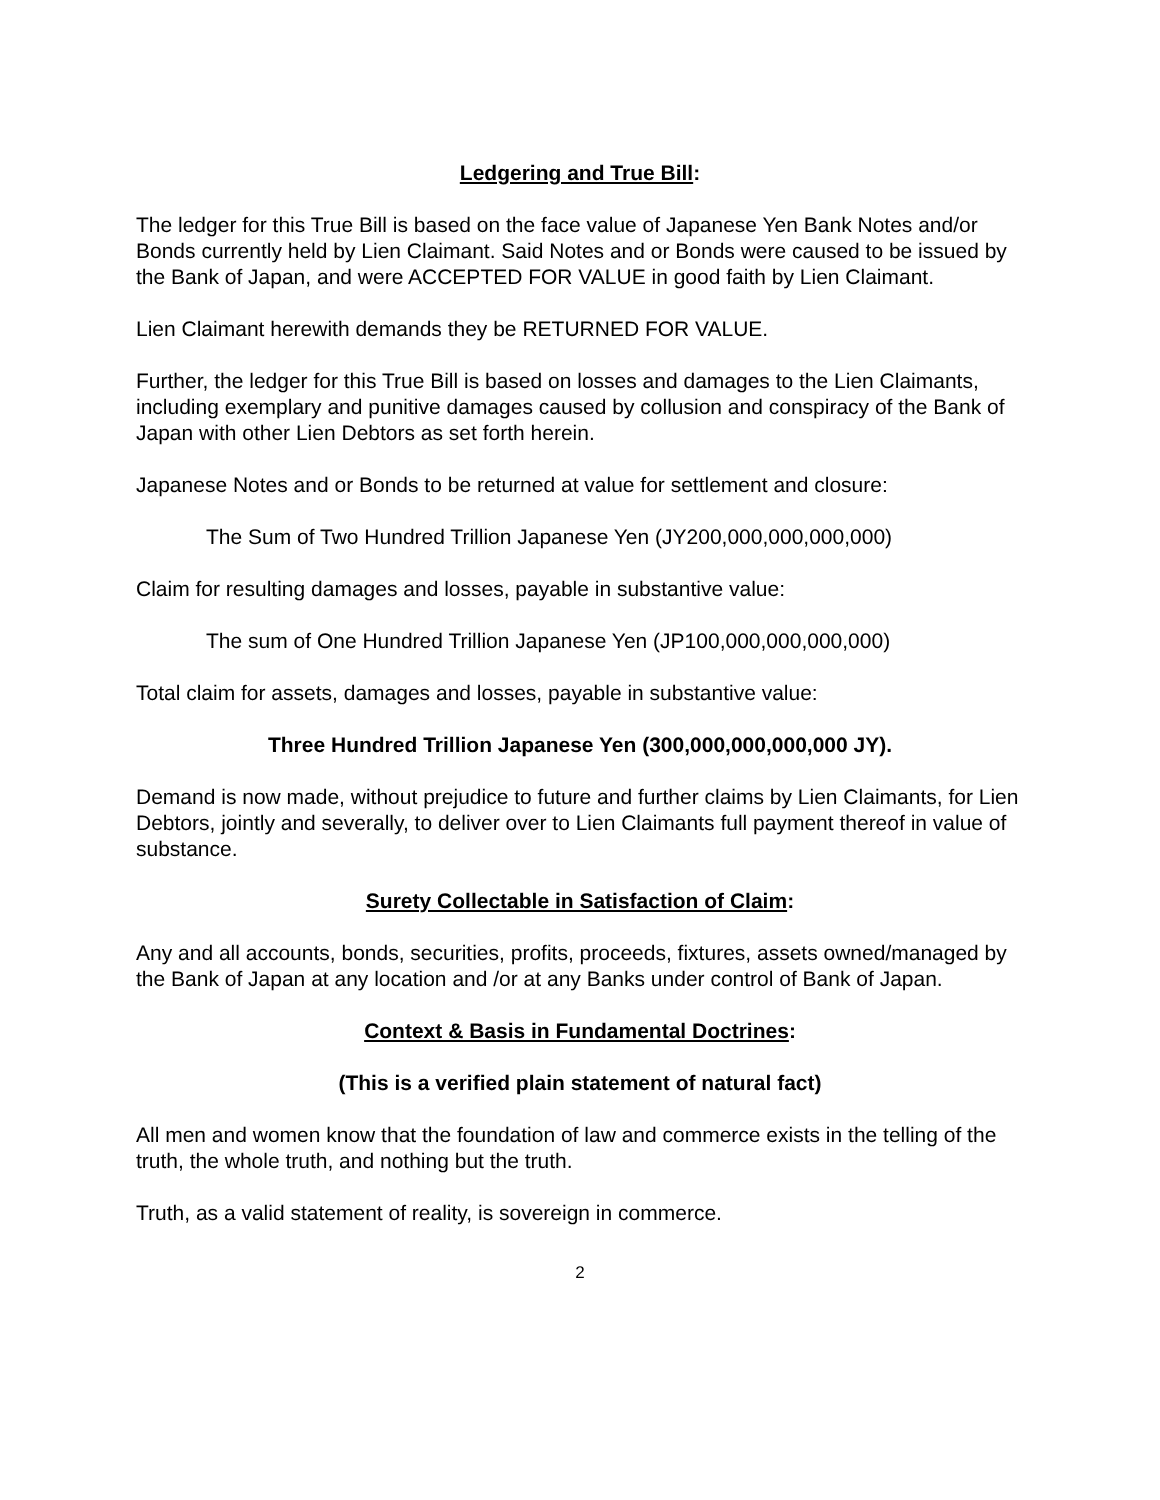Ledgering and True Bill:
The ledger for this True Bill is based on the face value of Japanese Yen Bank Notes and/or Bonds currently held by Lien Claimant. Said Notes and or Bonds were caused to be issued by the Bank of Japan, and were ACCEPTED FOR VALUE in good faith by Lien Claimant.
Lien Claimant herewith demands they be RETURNED FOR VALUE.
Further, the ledger for this True Bill is based on losses and damages to the Lien Claimants, including exemplary and punitive damages caused by collusion and conspiracy of the Bank of Japan with other Lien Debtors as set forth herein.
Japanese Notes and or Bonds to be returned at value for settlement and closure:
The Sum of Two Hundred Trillion Japanese Yen (JY200,000,000,000,000)
Claim for resulting damages and losses, payable in substantive value:
The sum of One Hundred Trillion Japanese Yen (JP100,000,000,000,000)
Total claim for assets, damages and losses, payable in substantive value:
Three Hundred Trillion Japanese Yen (300,000,000,000,000 JY).
Demand is now made, without prejudice to future and further claims by Lien Claimants, for Lien Debtors, jointly and severally, to deliver over to Lien Claimants full payment thereof in value of substance.
Surety Collectable in Satisfaction of Claim:
Any and all accounts, bonds, securities, profits, proceeds, fixtures, assets owned/managed by the Bank of Japan at any location and /or at any Banks under control of Bank of Japan.
Context & Basis in Fundamental Doctrines:
(This is a verified plain statement of natural fact)
All men and women know that the foundation of law and commerce exists in the telling of the truth, the whole truth, and nothing but the truth.
Truth, as a valid statement of reality, is sovereign in commerce.
2